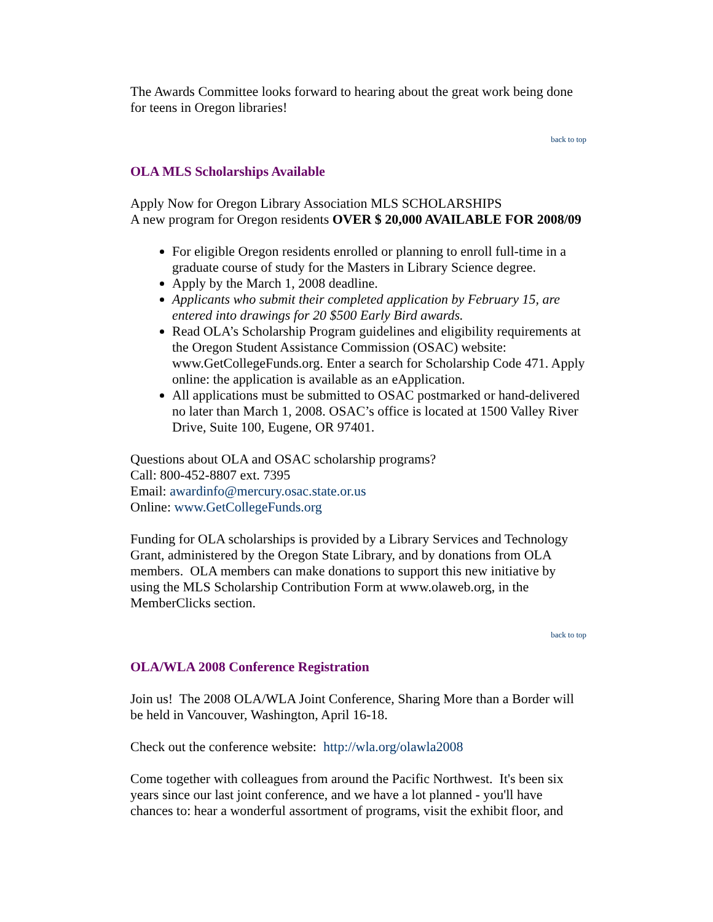The Awards Committee looks forward to hearing about the great work being done for teens in Oregon libraries!
back to top
OLA MLS Scholarships Available
Apply Now for Oregon Library Association MLS SCHOLARSHIPS
A new program for Oregon residents OVER $ 20,000 AVAILABLE FOR 2008/09
For eligible Oregon residents enrolled or planning to enroll full-time in a graduate course of study for the Masters in Library Science degree.
Apply by the March 1, 2008 deadline.
Applicants who submit their completed application by February 15, are entered into drawings for 20 $500 Early Bird awards.
Read OLA’s Scholarship Program guidelines and eligibility requirements at the Oregon Student Assistance Commission (OSAC) website: www.GetCollegeFunds.org. Enter a search for Scholarship Code 471. Apply online: the application is available as an eApplication.
All applications must be submitted to OSAC postmarked or hand-delivered no later than March 1, 2008. OSAC’s office is located at 1500 Valley River Drive, Suite 100, Eugene, OR 97401.
Questions about OLA and OSAC scholarship programs?
Call: 800-452-8807 ext. 7395
Email: awardinfo@mercury.osac.state.or.us
Online: www.GetCollegeFunds.org
Funding for OLA scholarships is provided by a Library Services and Technology Grant, administered by the Oregon State Library, and by donations from OLA members. OLA members can make donations to support this new initiative by using the MLS Scholarship Contribution Form at www.olaweb.org, in the MemberClicks section.
back to top
OLA/WLA 2008 Conference Registration
Join us! The 2008 OLA/WLA Joint Conference, Sharing More than a Border will be held in Vancouver, Washington, April 16-18.
Check out the conference website: http://wla.org/olawla2008
Come together with colleagues from around the Pacific Northwest. It's been six years since our last joint conference, and we have a lot planned - you'll have chances to: hear a wonderful assortment of programs, visit the exhibit floor, and